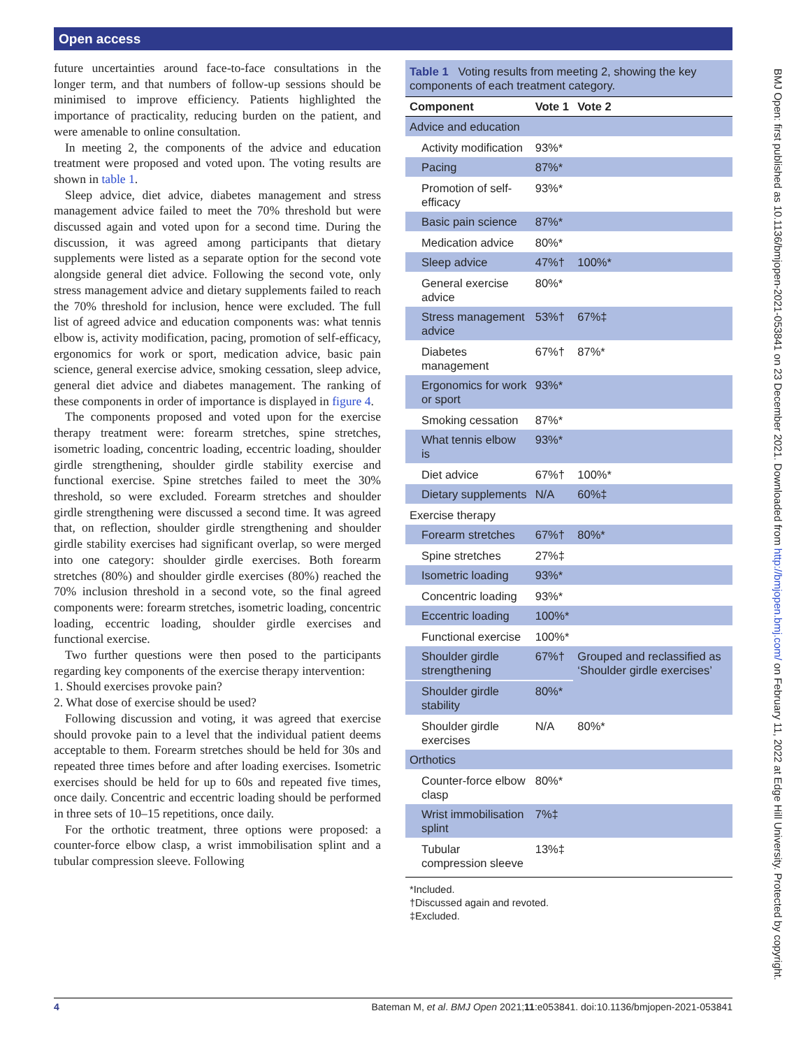Open access
future uncertainties around face-to-face consultations in the longer term, and that numbers of follow-up sessions should be minimised to improve efficiency. Patients highlighted the importance of practicality, reducing burden on the patient, and were amenable to online consultation.
In meeting 2, the components of the advice and education treatment were proposed and voted upon. The voting results are shown in table 1.
Sleep advice, diet advice, diabetes management and stress management advice failed to meet the 70% threshold but were discussed again and voted upon for a second time. During the discussion, it was agreed among participants that dietary supplements were listed as a separate option for the second vote alongside general diet advice. Following the second vote, only stress management advice and dietary supplements failed to reach the 70% threshold for inclusion, hence were excluded. The full list of agreed advice and education components was: what tennis elbow is, activity modification, pacing, promotion of self-efficacy, ergonomics for work or sport, medication advice, basic pain science, general exercise advice, smoking cessation, sleep advice, general diet advice and diabetes management. The ranking of these components in order of importance is displayed in figure 4.
The components proposed and voted upon for the exercise therapy treatment were: forearm stretches, spine stretches, isometric loading, concentric loading, eccentric loading, shoulder girdle strengthening, shoulder girdle stability exercise and functional exercise. Spine stretches failed to meet the 30% threshold, so were excluded. Forearm stretches and shoulder girdle strengthening were discussed a second time. It was agreed that, on reflection, shoulder girdle strengthening and shoulder girdle stability exercises had significant overlap, so were merged into one category: shoulder girdle exercises. Both forearm stretches (80%) and shoulder girdle exercises (80%) reached the 70% inclusion threshold in a second vote, so the final agreed components were: forearm stretches, isometric loading, concentric loading, eccentric loading, shoulder girdle exercises and functional exercise.
Two further questions were then posed to the participants regarding key components of the exercise therapy intervention:
1. Should exercises provoke pain?
2. What dose of exercise should be used?
Following discussion and voting, it was agreed that exercise should provoke pain to a level that the individual patient deems acceptable to them. Forearm stretches should be held for 30s and repeated three times before and after loading exercises. Isometric exercises should be held for up to 60s and repeated five times, once daily. Concentric and eccentric loading should be performed in three sets of 10–15 repetitions, once daily.
For the orthotic treatment, three options were proposed: a counter-force elbow clasp, a wrist immobilisation splint and a tubular compression sleeve. Following
Table 1 Voting results from meeting 2, showing the key components of each treatment category.
| Component | Vote 1 | Vote 2 |
| --- | --- | --- |
| Advice and education | | |
| Activity modification | 93%* | |
| Pacing | 87%* | |
| Promotion of self-efficacy | 93%* | |
| Basic pain science | 87%* | |
| Medication advice | 80%* | |
| Sleep advice | 47%† | 100%* |
| General exercise advice | 80%* | |
| Stress management advice | 53%† | 67%‡ |
| Diabetes management | 67%† | 87%* |
| Ergonomics for work or sport | 93%* | |
| Smoking cessation | 87%* | |
| What tennis elbow is | 93%* | |
| Diet advice | 67%† | 100%* |
| Dietary supplements | N/A | 60%‡ |
| Exercise therapy | | |
| Forearm stretches | 67%† | 80%* |
| Spine stretches | 27%‡ | |
| Isometric loading | 93%* | |
| Concentric loading | 93%* | |
| Eccentric loading | 100%* | |
| Functional exercise | 100%* | |
| Shoulder girdle strengthening | 67%† | Grouped and reclassified as ‘Shoulder girdle exercises’ |
| Shoulder girdle stability | 80%* | |
| Shoulder girdle exercises | N/A | 80%* |
| Orthotics | | |
| Counter-force elbow clasp | 80%* | |
| Wrist immobilisation splint | 7%‡ | |
| Tubular compression sleeve | 13%‡ | |
*Included.
†Discussed again and revoted.
‡Excluded.
BMJ Open: first published as 10.1136/bmjopen-2021-053841 on 23 December 2021. Downloaded from http://bmjopen.bmj.com/ on February 11, 2022 at Edge Hill University. Protected by copyright.
4 Bateman M, et al. BMJ Open 2021;11:e053841. doi:10.1136/bmjopen-2021-053841